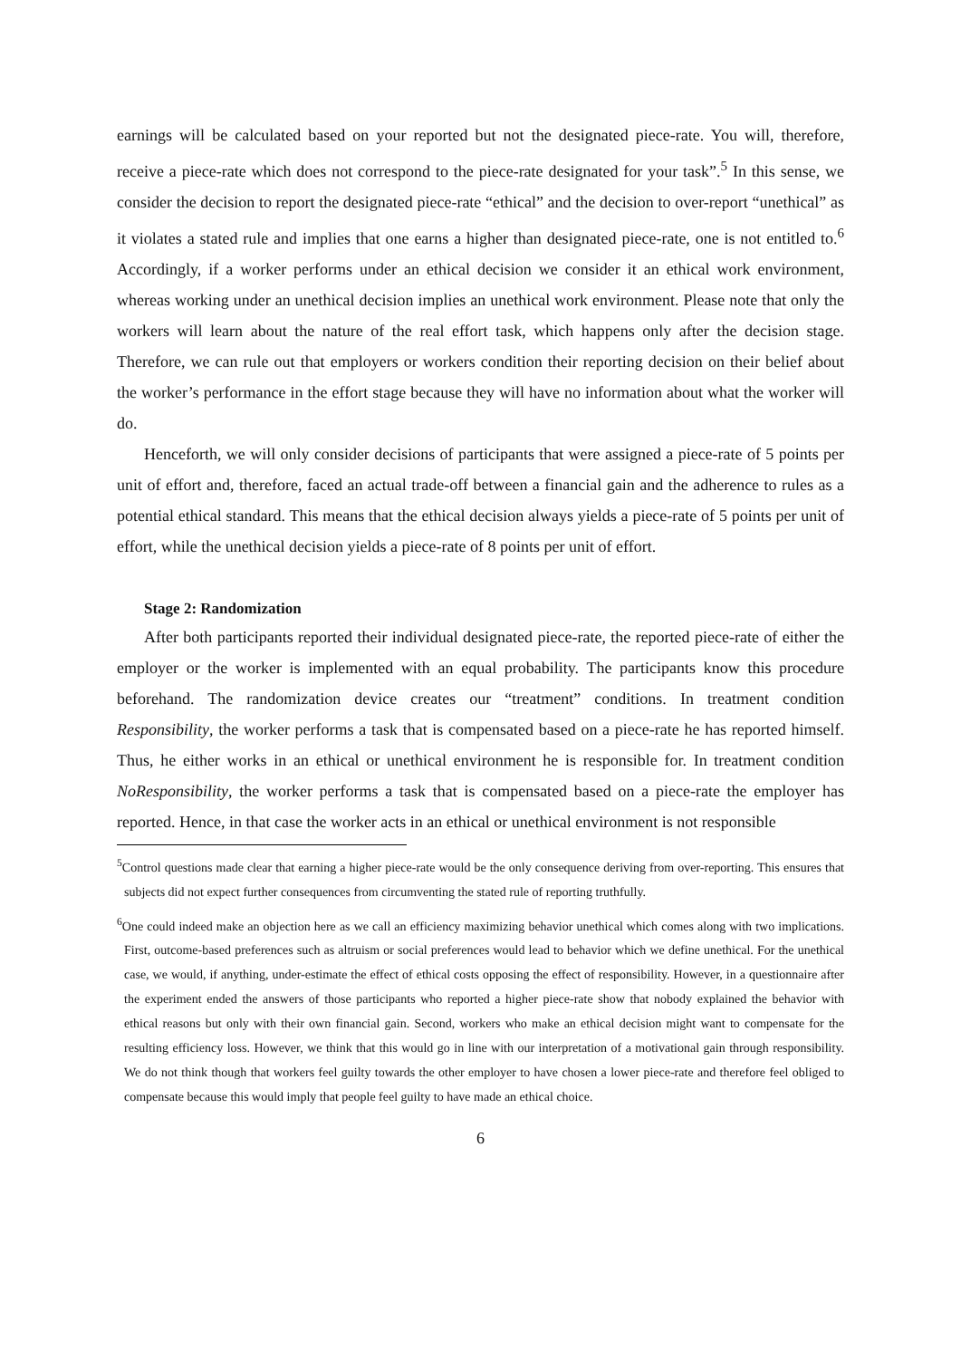earnings will be calculated based on your reported but not the designated piece-rate. You will, therefore, receive a piece-rate which does not correspond to the piece-rate designated for your task”.<sup>5</sup> In this sense, we consider the decision to report the designated piece-rate “ethical” and the decision to over-report “unethical” as it violates a stated rule and implies that one earns a higher than designated piece-rate, one is not entitled to.<sup>6</sup> Accordingly, if a worker performs under an ethical decision we consider it an ethical work environment, whereas working under an unethical decision implies an unethical work environment. Please note that only the workers will learn about the nature of the real effort task, which happens only after the decision stage. Therefore, we can rule out that employers or workers condition their reporting decision on their belief about the worker’s performance in the effort stage because they will have no information about what the worker will do.
Henceforth, we will only consider decisions of participants that were assigned a piece-rate of 5 points per unit of effort and, therefore, faced an actual trade-off between a financial gain and the adherence to rules as a potential ethical standard. This means that the ethical decision always yields a piece-rate of 5 points per unit of effort, while the unethical decision yields a piece-rate of 8 points per unit of effort.
Stage 2: Randomization
After both participants reported their individual designated piece-rate, the reported piece-rate of either the employer or the worker is implemented with an equal probability. The participants know this procedure beforehand. The randomization device creates our “treatment” conditions. In treatment condition Responsibility, the worker performs a task that is compensated based on a piece-rate he has reported himself. Thus, he either works in an ethical or unethical environment he is responsible for. In treatment condition NoResponsibility, the worker performs a task that is compensated based on a piece-rate the employer has reported. Hence, in that case the worker acts in an ethical or unethical environment is not responsible
<sup>5</sup> Control questions made clear that earning a higher piece-rate would be the only consequence deriving from over-reporting. This ensures that subjects did not expect further consequences from circumventing the stated rule of reporting truthfully.
<sup>6</sup> One could indeed make an objection here as we call an efficiency maximizing behavior unethical which comes along with two implications. First, outcome-based preferences such as altruism or social preferences would lead to behavior which we define unethical. For the unethical case, we would, if anything, under-estimate the effect of ethical costs opposing the effect of responsibility. However, in a questionnaire after the experiment ended the answers of those participants who reported a higher piece-rate show that nobody explained the behavior with ethical reasons but only with their own financial gain. Second, workers who make an ethical decision might want to compensate for the resulting efficiency loss. However, we think that this would go in line with our interpretation of a motivational gain through responsibility. We do not think though that workers feel guilty towards the other employer to have chosen a lower piece-rate and therefore feel obliged to compensate because this would imply that people feel guilty to have made an ethical choice.
6